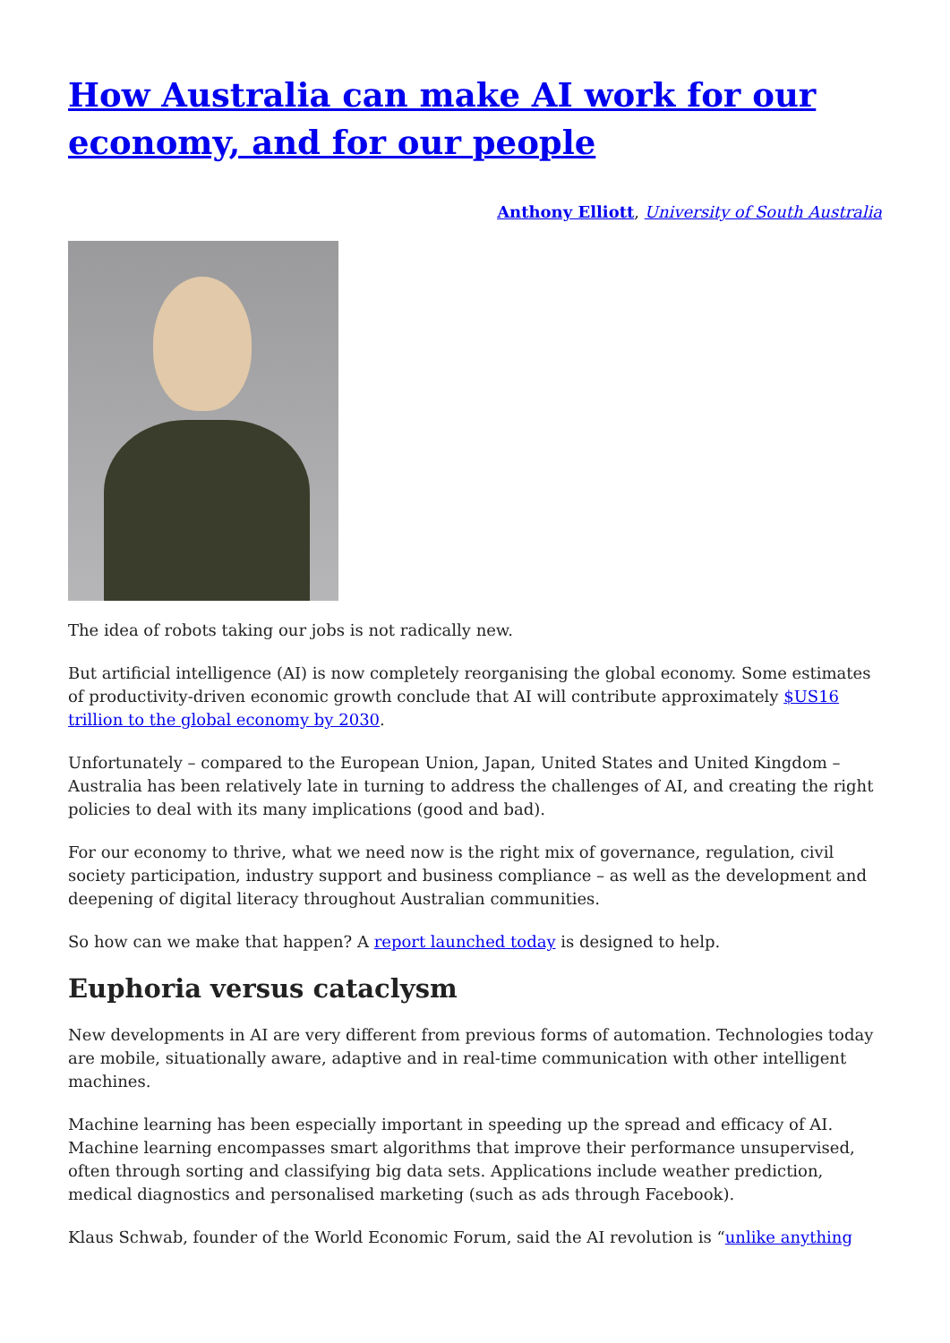How Australia can make AI work for our economy, and for our people
Anthony Elliott, University of South Australia
The idea of robots taking our jobs is not radically new.
But artificial intelligence (AI) is now completely reorganising the global economy. Some estimates of productivity-driven economic growth conclude that AI will contribute approximately $US16 trillion to the global economy by 2030.
Unfortunately – compared to the European Union, Japan, United States and United Kingdom – Australia has been relatively late in turning to address the challenges of AI, and creating the right policies to deal with its many implications (good and bad).
For our economy to thrive, what we need now is the right mix of governance, regulation, civil society participation, industry support and business compliance – as well as the development and deepening of digital literacy throughout Australian communities.
So how can we make that happen? A report launched today is designed to help.
Euphoria versus cataclysm
New developments in AI are very different from previous forms of automation. Technologies today are mobile, situationally aware, adaptive and in real-time communication with other intelligent machines.
Machine learning has been especially important in speeding up the spread and efficacy of AI. Machine learning encompasses smart algorithms that improve their performance unsupervised, often through sorting and classifying big data sets. Applications include weather prediction, medical diagnostics and personalised marketing (such as ads through Facebook).
Klaus Schwab, founder of the World Economic Forum, said the AI revolution is “unlike anything